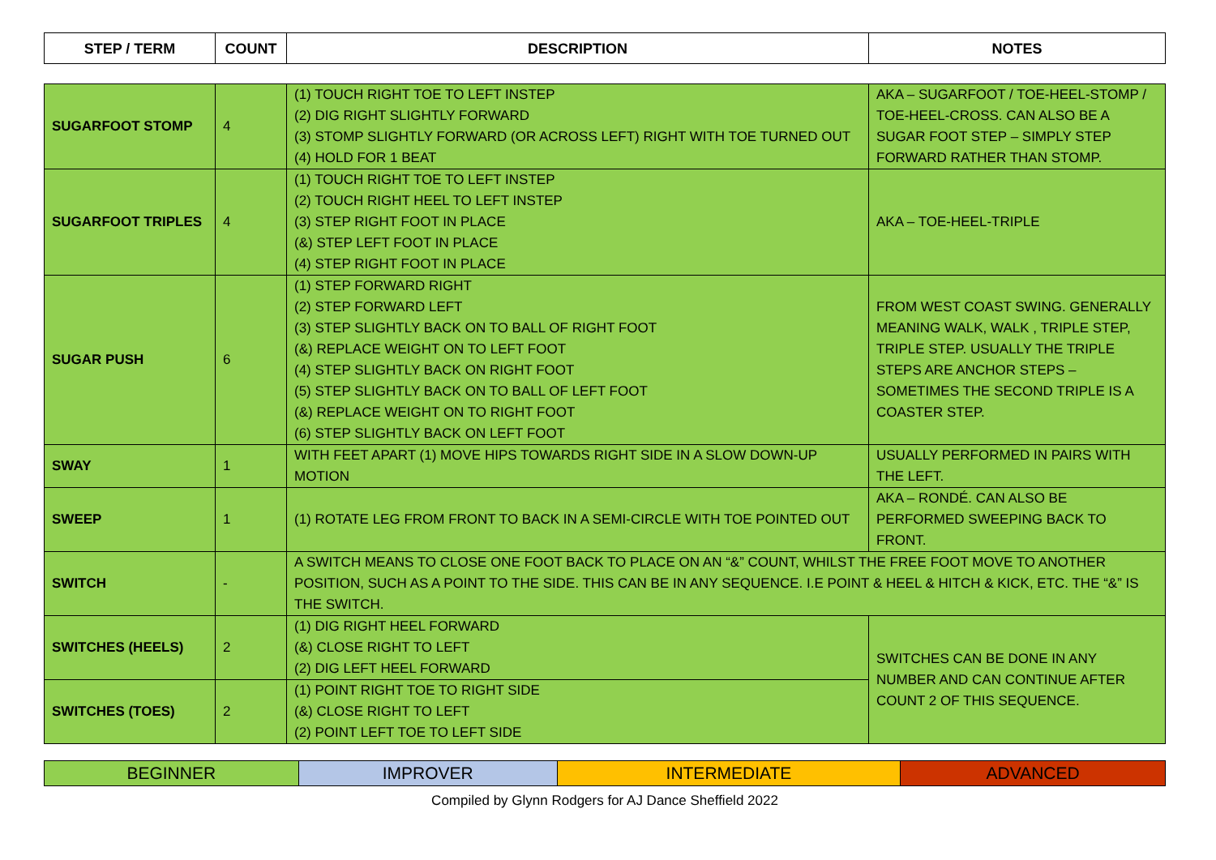| STEP / TERM | COUNT | DESCRIPTION | NOTES |
| --- | --- | --- | --- |
| SUGARFOOT STOMP | 4 | (1) TOUCH RIGHT TOE TO LEFT INSTEP (2) DIG RIGHT SLIGHTLY FORWARD (3) STOMP SLIGHTLY FORWARD (OR ACROSS LEFT) RIGHT WITH TOE TURNED OUT (4) HOLD FOR 1 BEAT | AKA – SUGARFOOT / TOE-HEEL-STOMP / TOE-HEEL-CROSS. CAN ALSO BE A SUGAR FOOT STEP – SIMPLY STEP FORWARD RATHER THAN STOMP. |
| SUGARFOOT TRIPLES | 4 | (1) TOUCH RIGHT TOE TO LEFT INSTEP (2) TOUCH RIGHT HEEL TO LEFT INSTEP (3) STEP RIGHT FOOT IN PLACE (&) STEP LEFT FOOT IN PLACE (4) STEP RIGHT FOOT IN PLACE | AKA – TOE-HEEL-TRIPLE |
| SUGAR PUSH | 6 | (1) STEP FORWARD RIGHT (2) STEP FORWARD LEFT (3) STEP SLIGHTLY BACK ON TO BALL OF RIGHT FOOT (&) REPLACE WEIGHT ON TO LEFT FOOT (4) STEP SLIGHTLY BACK ON RIGHT FOOT (5) STEP SLIGHTLY BACK ON TO BALL OF LEFT FOOT (&) REPLACE WEIGHT ON TO RIGHT FOOT (6) STEP SLIGHTLY BACK ON LEFT FOOT | FROM WEST COAST SWING. GENERALLY MEANING WALK, WALK , TRIPLE STEP, TRIPLE STEP. USUALLY THE TRIPLE STEPS ARE ANCHOR STEPS – SOMETIMES THE SECOND TRIPLE IS A COASTER STEP. |
| SWAY | 1 | WITH FEET APART (1) MOVE HIPS TOWARDS RIGHT SIDE IN A SLOW DOWN-UP MOTION | USUALLY PERFORMED IN PAIRS WITH THE LEFT. |
| SWEEP | 1 | (1) ROTATE LEG FROM FRONT TO BACK IN A SEMI-CIRCLE WITH TOE POINTED OUT | AKA – RONDÉ. CAN ALSO BE PERFORMED SWEEPING BACK TO FRONT. |
| SWITCH | - | A SWITCH MEANS TO CLOSE ONE FOOT BACK TO PLACE ON AN “&” COUNT, WHILST THE FREE FOOT MOVE TO ANOTHER POSITION, SUCH AS A POINT TO THE SIDE. THIS CAN BE IN ANY SEQUENCE. I.E POINT & HEEL & HITCH & KICK, ETC. THE “&” IS THE SWITCH. | |
| SWITCHES (HEELS) | 2 | (1) DIG RIGHT HEEL FORWARD (&) CLOSE RIGHT TO LEFT (2) DIG LEFT HEEL FORWARD | SWITCHES CAN BE DONE IN ANY NUMBER AND CAN CONTINUE AFTER COUNT 2 OF THIS SEQUENCE. |
| SWITCHES (TOES) | 2 | (1) POINT RIGHT TOE TO RIGHT SIDE (&) CLOSE RIGHT TO LEFT (2) POINT LEFT TOE TO LEFT SIDE | |
| BEGINNER | IMPROVER | INTERMEDIATE | ADVANCED |
Compiled by Glynn Rodgers for AJ Dance Sheffield 2022